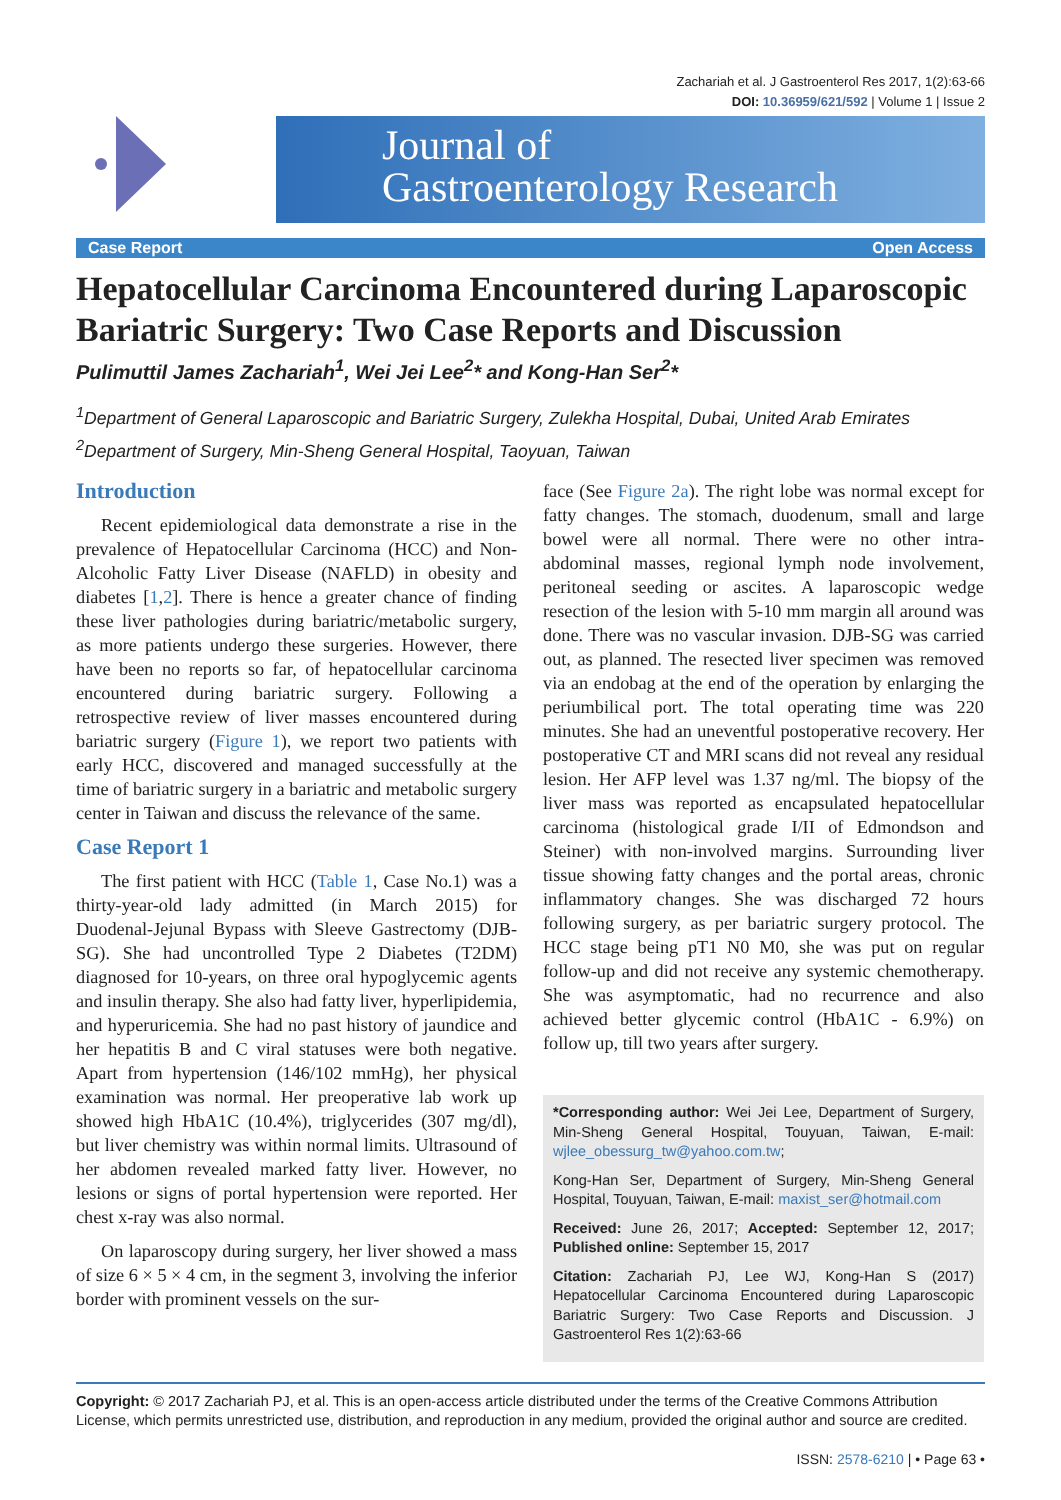Zachariah et al. J Gastroenterol Res 2017, 1(2):63-66
DOI: 10.36959/621/592 | Volume 1 | Issue 2
Journal of
Gastroenterology Research
Case Report Open Access
Hepatocellular Carcinoma Encountered during Laparoscopic Bariatric Surgery: Two Case Reports and Discussion
Pulimuttil James Zachariah<sup>1</sup>, Wei Jei Lee<sup>2</sup>* and Kong-Han Ser<sup>2</sup>*
<sup>1</sup> Department of General Laparoscopic and Bariatric Surgery, Zulekha Hospital, Dubai, United Arab Emirates
<sup>2</sup> Department of Surgery, Min-Sheng General Hospital, Taoyuan, Taiwan
Introduction
Recent epidemiological data demonstrate a rise in the prevalence of Hepatocellular Carcinoma (HCC) and Non-Alcoholic Fatty Liver Disease (NAFLD) in obesity and diabetes [1,2]. There is hence a greater chance of finding these liver pathologies during bariatric/metabolic surgery, as more patients undergo these surgeries. However, there have been no reports so far, of hepatocellular carcinoma encountered during bariatric surgery. Following a retrospective review of liver masses encountered during bariatric surgery (Figure 1), we report two patients with early HCC, discovered and managed successfully at the time of bariatric surgery in a bariatric and metabolic surgery center in Taiwan and discuss the relevance of the same.
Case Report 1
The first patient with HCC (Table 1, Case No.1) was a thirty-year-old lady admitted (in March 2015) for Duodenal-Jejunal Bypass with Sleeve Gastrectomy (DJB-SG). She had uncontrolled Type 2 Diabetes (T2DM) diagnosed for 10-years, on three oral hypoglycemic agents and insulin therapy. She also had fatty liver, hyperlipidemia, and hyperuricemia. She had no past history of jaundice and her hepatitis B and C viral statuses were both negative. Apart from hypertension (146/102 mmHg), her physical examination was normal. Her preoperative lab work up showed high HbA1C (10.4%), triglycerides (307 mg/dl), but liver chemistry was within normal limits. Ultrasound of her abdomen revealed marked fatty liver. However, no lesions or signs of portal hypertension were reported. Her chest x-ray was also normal.
On laparoscopy during surgery, her liver showed a mass of size 6 × 5 × 4 cm, in the segment 3, involving the inferior border with prominent vessels on the sur-
face (See Figure 2a). The right lobe was normal except for fatty changes. The stomach, duodenum, small and large bowel were all normal. There were no other intra-abdominal masses, regional lymph node involvement, peritoneal seeding or ascites. A laparoscopic wedge resection of the lesion with 5-10 mm margin all around was done. There was no vascular invasion. DJB-SG was carried out, as planned. The resected liver specimen was removed via an endobag at the end of the operation by enlarging the periumbilical port. The total operating time was 220 minutes. She had an uneventful postoperative recovery. Her postoperative CT and MRI scans did not reveal any residual lesion. Her AFP level was 1.37 ng/ml. The biopsy of the liver mass was reported as encapsulated hepatocellular carcinoma (histological grade I/II of Edmondson and Steiner) with non-involved margins. Surrounding liver tissue showing fatty changes and the portal areas, chronic inflammatory changes. She was discharged 72 hours following surgery, as per bariatric surgery protocol. The HCC stage being pT1 N0 M0, she was put on regular follow-up and did not receive any systemic chemotherapy. She was asymptomatic, had no recurrence and also achieved better glycemic control (HbA1C - 6.9%) on follow up, till two years after surgery.
*Corresponding author: Wei Jei Lee, Department of Surgery, Min-Sheng General Hospital, Touyuan, Taiwan, E-mail: wjlee_obessurg_tw@yahoo.com.tw;
Kong-Han Ser, Department of Surgery, Min-Sheng General Hospital, Touyuan, Taiwan, E-mail: maxist_ser@hotmail.com
Received: June 26, 2017; Accepted: September 12, 2017; Published online: September 15, 2017
Citation: Zachariah PJ, Lee WJ, Kong-Han S (2017) Hepatocellular Carcinoma Encountered during Laparoscopic Bariatric Surgery: Two Case Reports and Discussion. J Gastroenterol Res 1(2):63-66
Copyright: © 2017 Zachariah PJ, et al. This is an open-access article distributed under the terms of the Creative Commons Attribution License, which permits unrestricted use, distribution, and reproduction in any medium, provided the original author and source are credited.
ISSN: 2578-6210 | • Page 63 •